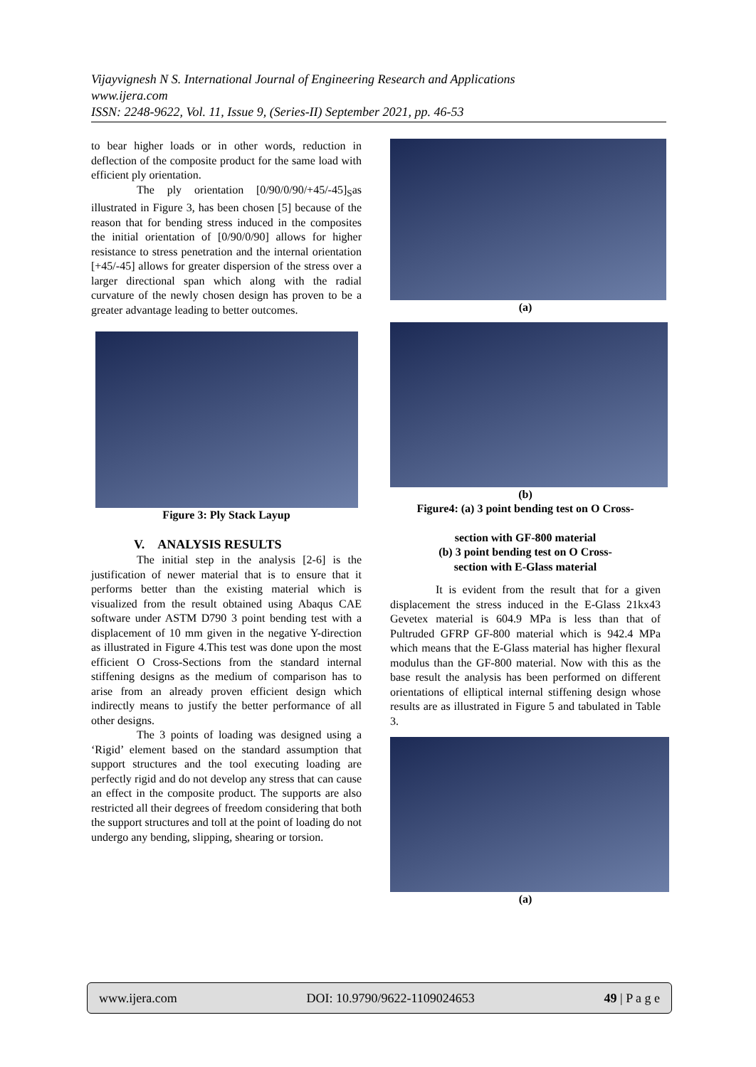Vijayvignesh N S. International Journal of Engineering Research and Applications
www.ijera.com
ISSN: 2248-9622, Vol. 11, Issue 9, (Series-II) September 2021, pp. 46-53
to bear higher loads or in other words, reduction in deflection of the composite product for the same load with efficient ply orientation.
The ply orientation [0/90/0/90/+45/-45]<sub>S</sub>as illustrated in Figure 3, has been chosen [5] because of the reason that for bending stress induced in the composites the initial orientation of [0/90/0/90] allows for higher resistance to stress penetration and the internal orientation [+45/-45] allows for greater dispersion of the stress over a larger directional span which along with the radial curvature of the newly chosen design has proven to be a greater advantage leading to better outcomes.
Figure 3: Ply Stack Layup
V. ANALYSIS RESULTS
The initial step in the analysis [2-6] is the justification of newer material that is to ensure that it performs better than the existing material which is visualized from the result obtained using Abaqus CAE software under ASTM D790 3 point bending test with a displacement of 10 mm given in the negative Y-direction as illustrated in Figure 4.This test was done upon the most efficient O Cross-Sections from the standard internal stiffening designs as the medium of comparison has to arise from an already proven efficient design which indirectly means to justify the better performance of all other designs.
The 3 points of loading was designed using a ‘Rigid’ element based on the standard assumption that support structures and the tool executing loading are perfectly rigid and do not develop any stress that can cause an effect in the composite product. The supports are also restricted all their degrees of freedom considering that both the support structures and toll at the point of loading do not undergo any bending, slipping, shearing or torsion.
(a)
(b)
Figure4: (a) 3 point bending test on O Cross-
section with GF-800 material
(b) 3 point bending test on O Cross-
section with E-Glass material
It is evident from the result that for a given displacement the stress induced in the E-Glass 21kx43 Gevetex material is 604.9 MPa is less than that of Pultruded GFRP GF-800 material which is 942.4 MPa which means that the E-Glass material has higher flexural modulus than the GF-800 material. Now with this as the base result the analysis has been performed on different orientations of elliptical internal stiffening design whose results are as illustrated in Figure 5 and tabulated in Table 3.
(a)
www.ijera.com DOI: 10.9790/9622-1109024653 49 | P a g e